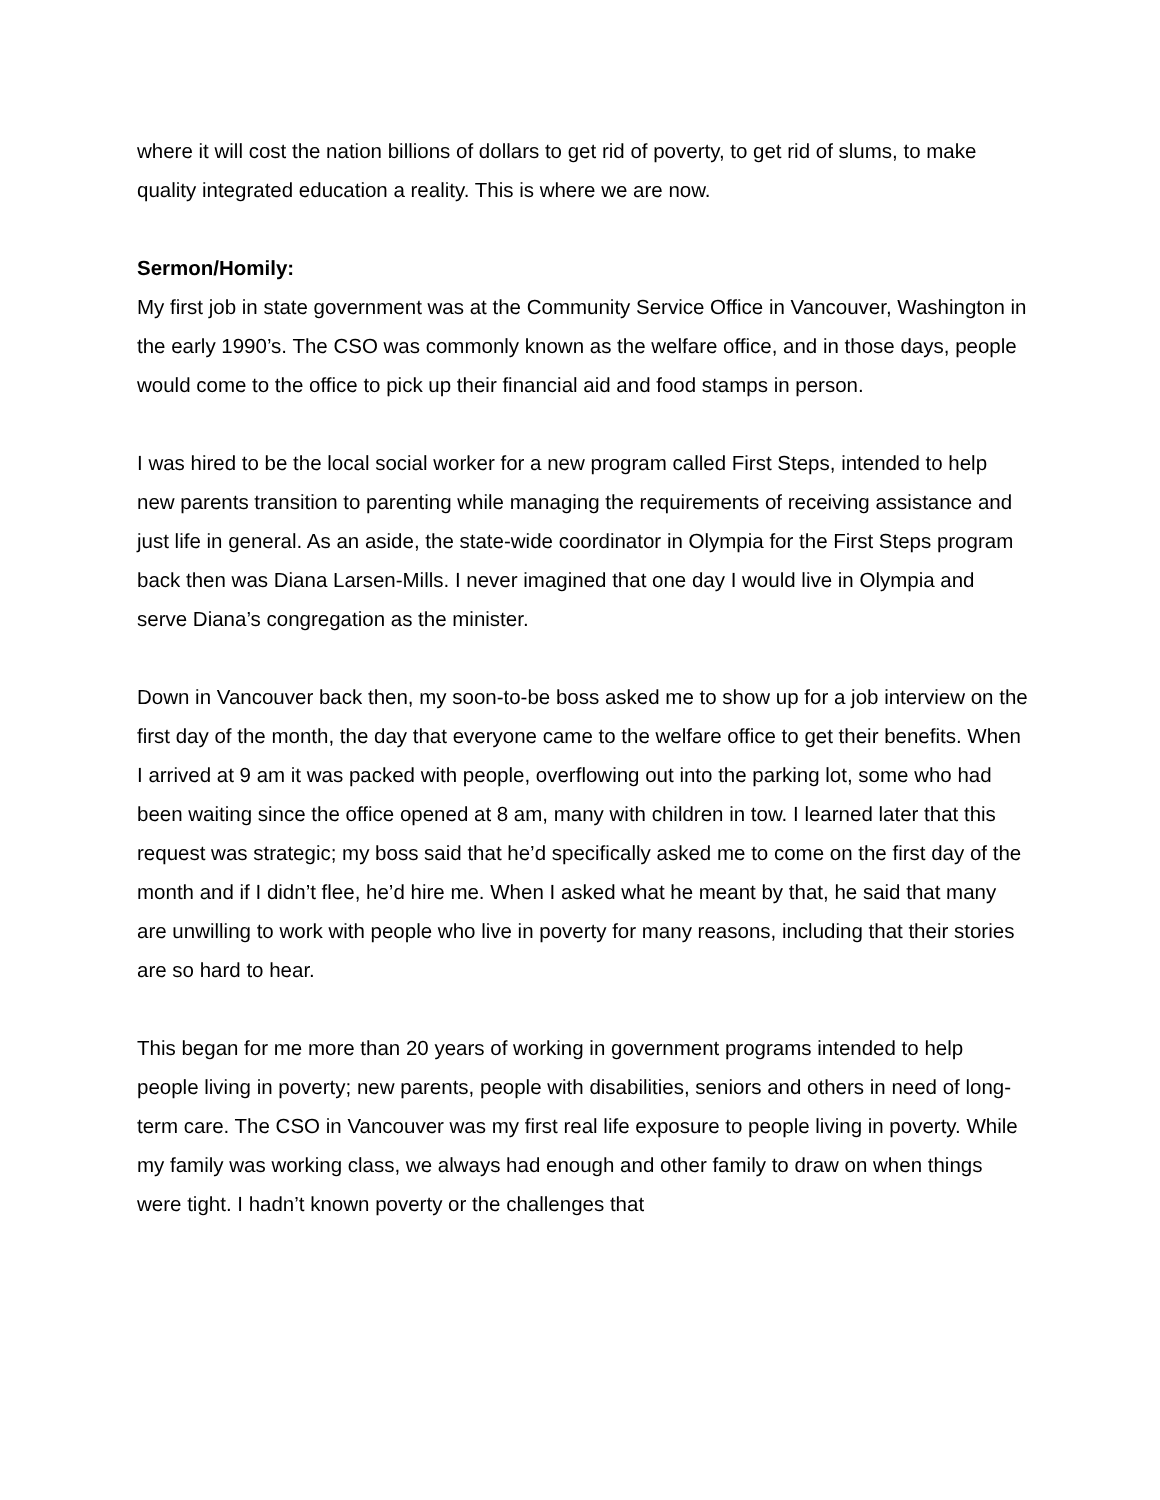where it will cost the nation billions of dollars to get rid of poverty, to get rid of slums, to make quality integrated education a reality. This is where we are now.
Sermon/Homily:
My first job in state government was at the Community Service Office in Vancouver, Washington in the early 1990’s. The CSO was commonly known as the welfare office, and in those days, people would come to the office to pick up their financial aid and food stamps in person.
I was hired to be the local social worker for a new program called First Steps, intended to help new parents transition to parenting while managing the requirements of receiving assistance and just life in general. As an aside, the state-wide coordinator in Olympia for the First Steps program back then was Diana Larsen-Mills. I never imagined that one day I would live in Olympia and serve Diana’s congregation as the minister.
Down in Vancouver back then, my soon-to-be boss asked me to show up for a job interview on the first day of the month, the day that everyone came to the welfare office to get their benefits. When I arrived at 9 am it was packed with people, overflowing out into the parking lot, some who had been waiting since the office opened at 8 am, many with children in tow. I learned later that this request was strategic; my boss said that he’d specifically asked me to come on the first day of the month and if I didn’t flee, he’d hire me. When I asked what he meant by that, he said that many are unwilling to work with people who live in poverty for many reasons, including that their stories are so hard to hear.
This began for me more than 20 years of working in government programs intended to help people living in poverty; new parents, people with disabilities, seniors and others in need of long-term care. The CSO in Vancouver was my first real life exposure to people living in poverty. While my family was working class, we always had enough and other family to draw on when things were tight. I hadn’t known poverty or the challenges that